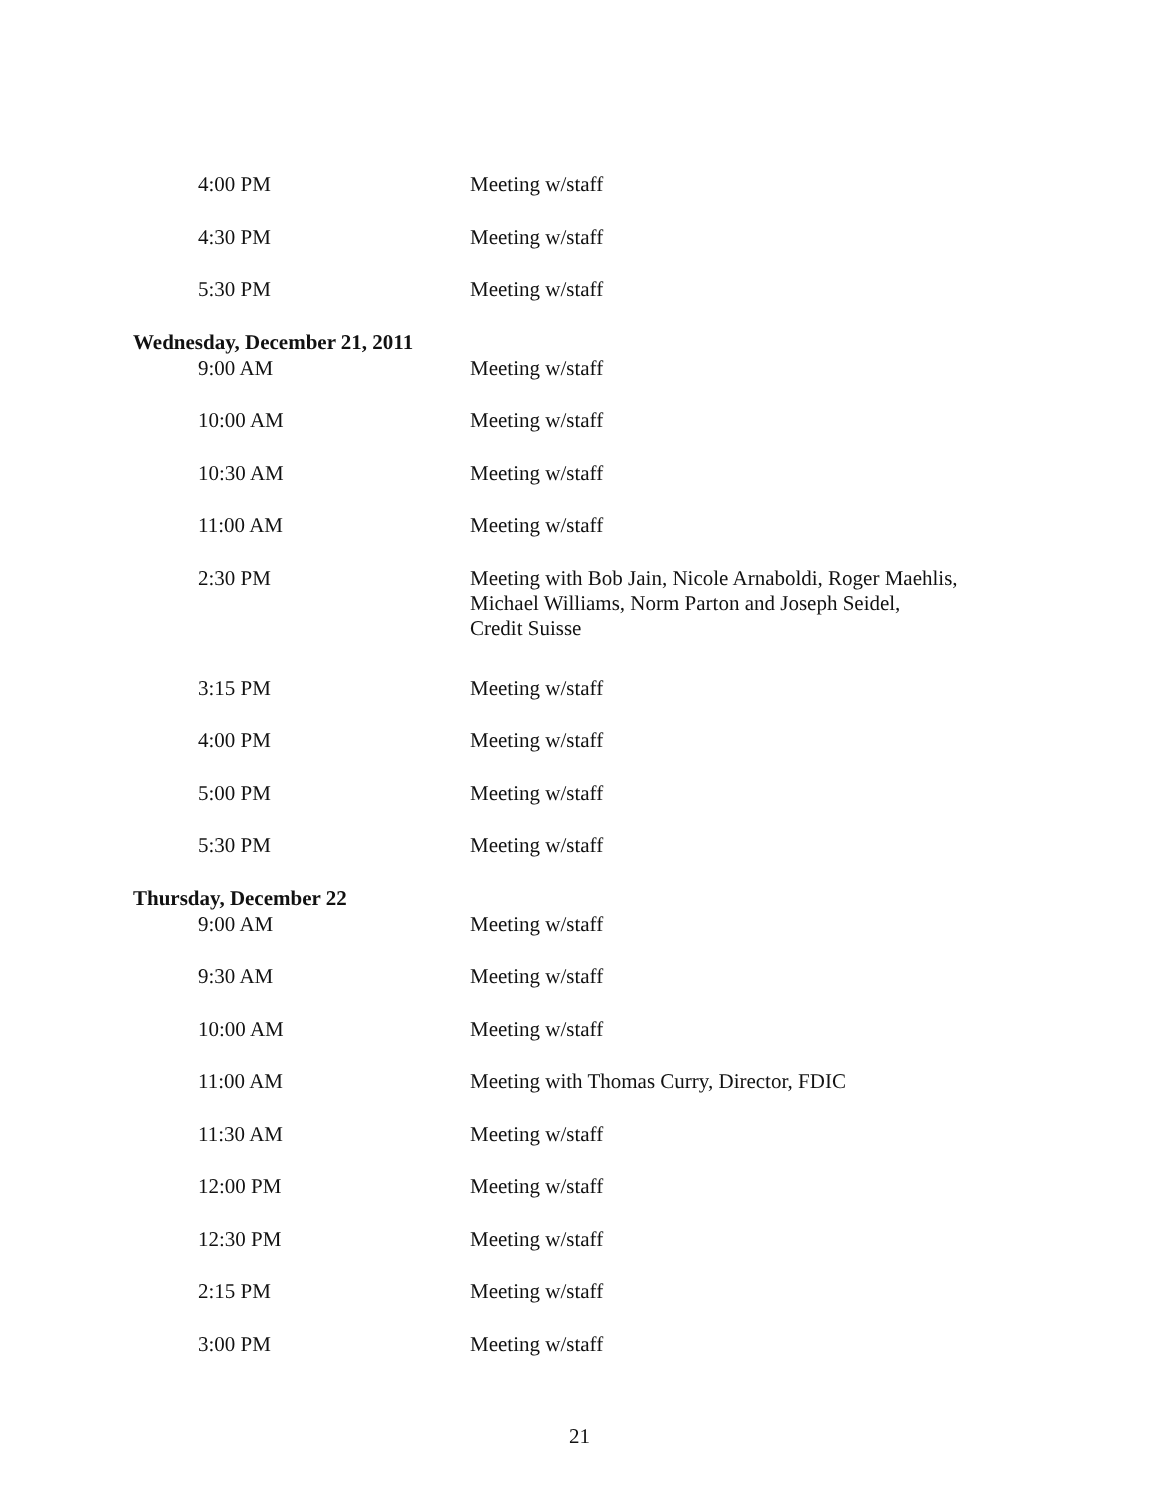4:00 PM Meeting w/staff
4:30 PM Meeting w/staff
5:30 PM Meeting w/staff
Wednesday, December 21, 2011
9:00 AM Meeting w/staff
10:00 AM Meeting w/staff
10:30 AM Meeting w/staff
11:00 AM Meeting w/staff
2:30 PM Meeting with Bob Jain, Nicole Arnaboldi, Roger Maehlis,
Michael Williams, Norm Parton and Joseph Seidel,
Credit Suisse
3:15 PM Meeting w/staff
4:00 PM Meeting w/staff
5:00 PM Meeting w/staff
5:30 PM Meeting w/staff
Thursday, December 22
9:00 AM Meeting w/staff
9:30 AM Meeting w/staff
10:00 AM Meeting w/staff
11:00 AM Meeting with Thomas Curry, Director, FDIC
11:30 AM Meeting w/staff
12:00 PM Meeting w/staff
12:30 PM Meeting w/staff
2:15 PM Meeting w/staff
3:00 PM Meeting w/staff
21